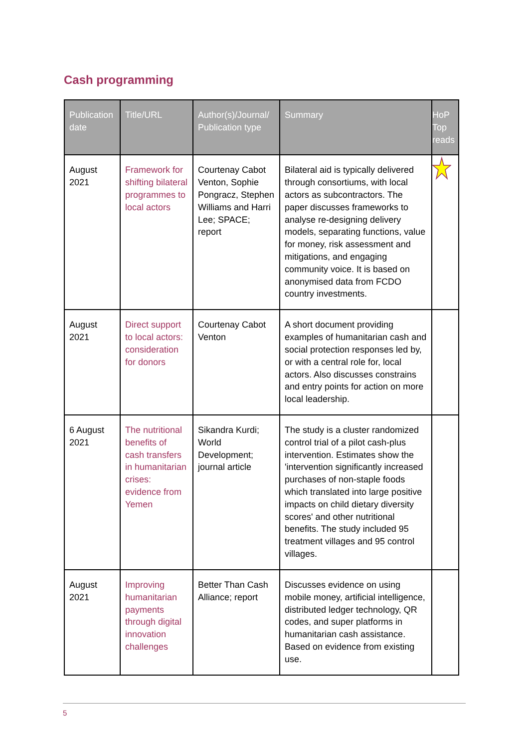Cash programming
| Publication date | Title/URL | Author(s)/Journal/ Publication type | Summary | HoP Top reads |
| --- | --- | --- | --- | --- |
| August 2021 | Framework for shifting bilateral programmes to local actors | Courtenay Cabot Venton, Sophie Pongracz, Stephen Williams and Harri Lee; SPACE; report | Bilateral aid is typically delivered through consortiums, with local actors as subcontractors. The paper discusses frameworks to analyse re-designing delivery models, separating functions, value for money, risk assessment and mitigations, and engaging community voice. It is based on anonymised data from FCDO country investments. | |
| August 2021 | Direct support to local actors: consideration for donors | Courtenay Cabot Venton | A short document providing examples of humanitarian cash and social protection responses led by, or with a central role for, local actors. Also discusses constrains and entry points for action on more local leadership. | |
| 6 August 2021 | The nutritional benefits of cash transfers in humanitarian crises: evidence from Yemen | Sikandra Kurdi; World Development; journal article | The study is a cluster randomized control trial of a pilot cash-plus intervention. Estimates show the 'intervention significantly increased purchases of non-staple foods which translated into large positive impacts on child dietary diversity scores' and other nutritional benefits. The study included 95 treatment villages and 95 control villages. | |
| August 2021 | Improving humanitarian payments through digital innovation challenges | Better Than Cash Alliance; report | Discusses evidence on using mobile money, artificial intelligence, distributed ledger technology, QR codes, and super platforms in humanitarian cash assistance. Based on evidence from existing use. | |
5